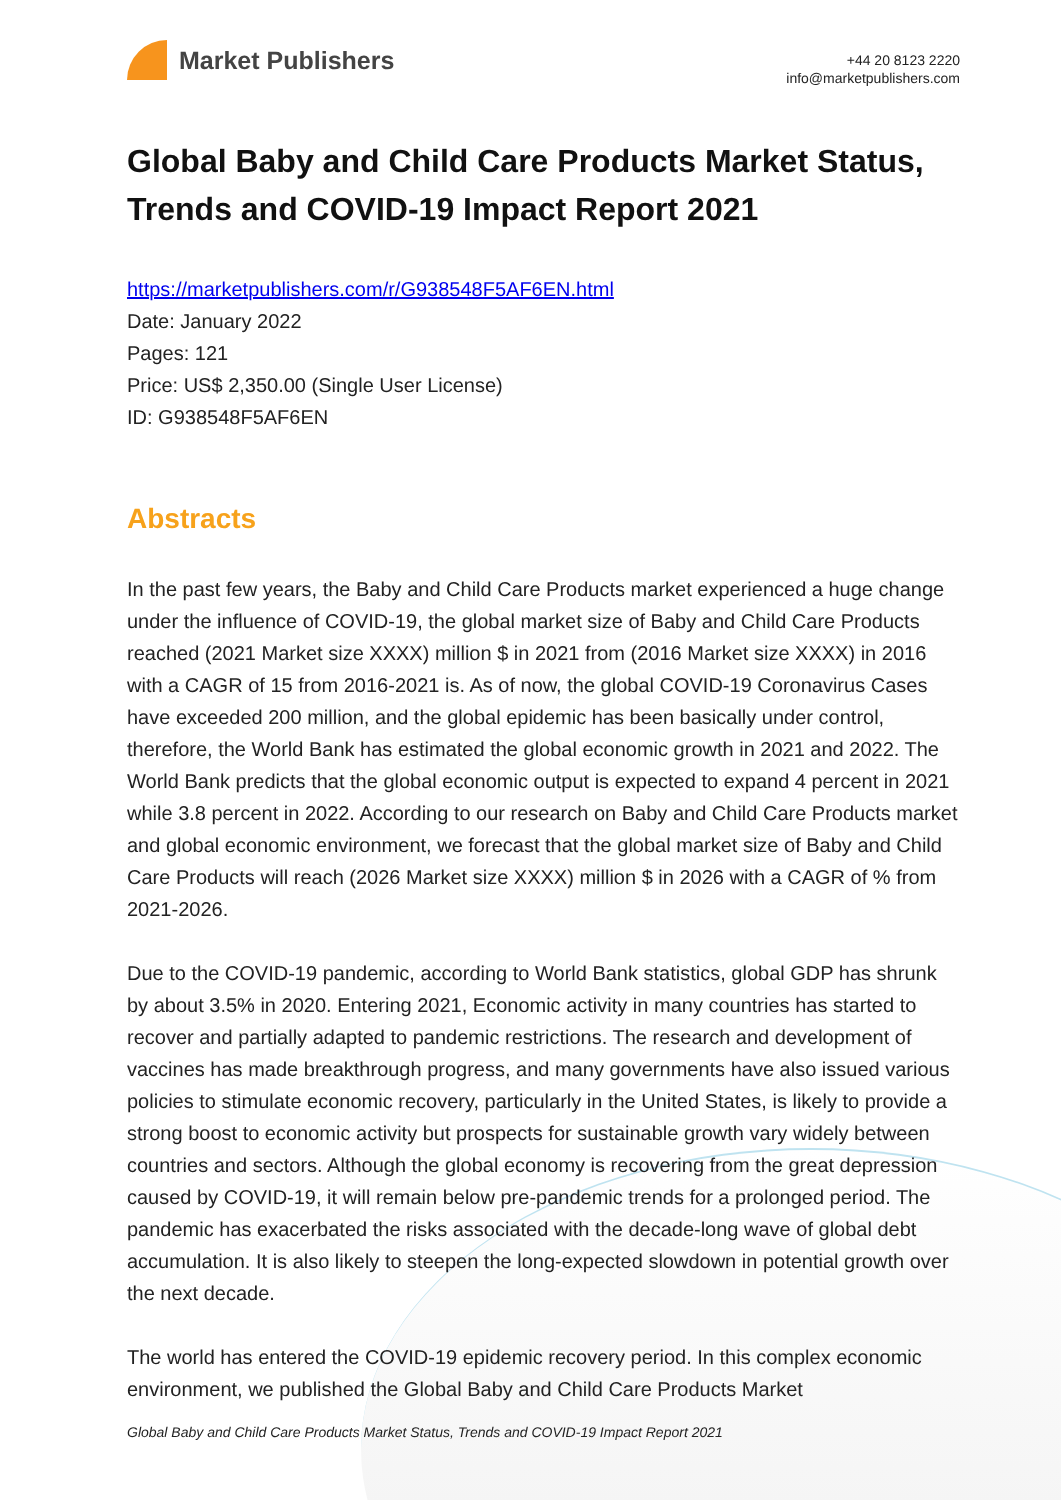Market Publishers
+44 20 8123 2220
info@marketpublishers.com
Global Baby and Child Care Products Market Status, Trends and COVID-19 Impact Report 2021
https://marketpublishers.com/r/G938548F5AF6EN.html
Date: January 2022
Pages: 121
Price: US$ 2,350.00 (Single User License)
ID: G938548F5AF6EN
Abstracts
In the past few years, the Baby and Child Care Products market experienced a huge change under the influence of COVID-19, the global market size of Baby and Child Care Products reached (2021 Market size XXXX) million $ in 2021 from (2016 Market size XXXX) in 2016 with a CAGR of 15 from 2016-2021 is. As of now, the global COVID-19 Coronavirus Cases have exceeded 200 million, and the global epidemic has been basically under control, therefore, the World Bank has estimated the global economic growth in 2021 and 2022. The World Bank predicts that the global economic output is expected to expand 4 percent in 2021 while 3.8 percent in 2022. According to our research on Baby and Child Care Products market and global economic environment, we forecast that the global market size of Baby and Child Care Products will reach (2026 Market size XXXX) million $ in 2026 with a CAGR of % from 2021-2026.
Due to the COVID-19 pandemic, according to World Bank statistics, global GDP has shrunk by about 3.5% in 2020. Entering 2021, Economic activity in many countries has started to recover and partially adapted to pandemic restrictions. The research and development of vaccines has made breakthrough progress, and many governments have also issued various policies to stimulate economic recovery, particularly in the United States, is likely to provide a strong boost to economic activity but prospects for sustainable growth vary widely between countries and sectors. Although the global economy is recovering from the great depression caused by COVID-19, it will remain below pre-pandemic trends for a prolonged period. The pandemic has exacerbated the risks associated with the decade-long wave of global debt accumulation. It is also likely to steepen the long-expected slowdown in potential growth over the next decade.
The world has entered the COVID-19 epidemic recovery period. In this complex economic environment, we published the Global Baby and Child Care Products Market
Global Baby and Child Care Products Market Status, Trends and COVID-19 Impact Report 2021